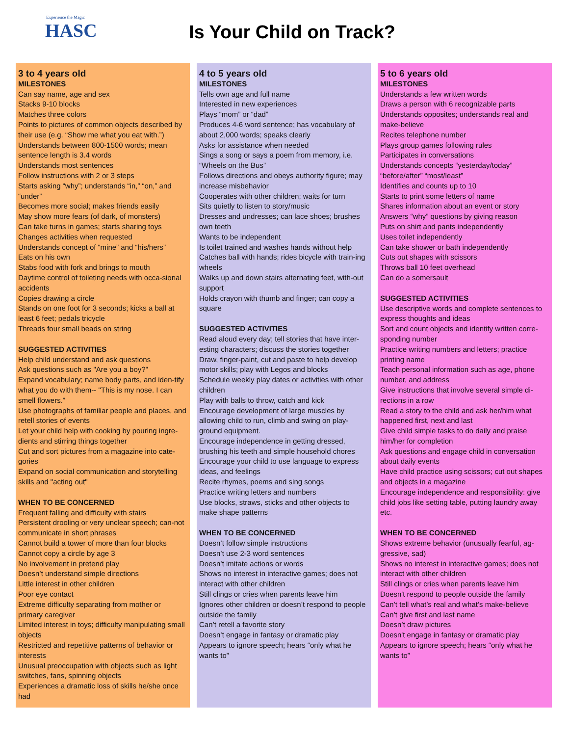Experience the Magic
HASC
Is Your Child on Track?
3 to 4 years old
MILESTONES
Can say name, age and sex
Stacks 9-10 blocks
Matches three colors
Points to pictures of common objects described by their use (e.g. “Show me what you eat with.”)
Understands between 800-1500 words; mean sentence length is 3.4 words
Understands most sentences
Follow instructions with 2 or 3 steps
Starts asking “why”; understands “in,” “on,” and “under”
Becomes more social; makes friends easily
May show more fears (of dark, of monsters)
Can take turns in games; starts sharing toys
Changes activities when requested
Understands concept of “mine” and “his/hers”
Eats on his own
Stabs food with fork and brings to mouth
Daytime control of toileting needs with occa-sional accidents
Copies drawing a circle
Stands on one foot for 3 seconds; kicks a ball at least 6 feet; pedals tricycle
Threads four small beads on string
SUGGESTED ACTIVITIES
Help child understand and ask questions
Ask questions such as "Are you a boy?"
Expand vocabulary; name body parts, and iden-tify what you do with them-- "This is my nose. I can smell flowers.”
Use photographs of familiar people and places, and retell stories of events
Let your child help with cooking by pouring ingre-dients and stirring things together
Cut and sort pictures from a magazine into cate-gories
Expand on social communication and storytelling skills and "acting out"
WHEN TO BE CONCERNED
Frequent falling and difficulty with stairs
Persistent drooling or very unclear speech; can-not communicate in short phrases
Cannot build a tower of more than four blocks
Cannot copy a circle by age 3
No involvement in pretend play
Doesn’t understand simple directions
Little interest in other children
Poor eye contact
Extreme difficulty separating from mother or primary caregiver
Limited interest in toys; difficulty manipulating small objects
Restricted and repetitive patterns of behavior or interests
Unusual preoccupation with objects such as light switches, fans, spinning objects
Experiences a dramatic loss of skills he/she once had
4 to 5 years old
MILESTONES
Tells own age and full name
Interested in new experiences
Plays “mom” or “dad”
Produces 4-6 word sentence; has vocabulary of about 2,000 words; speaks clearly
Asks for assistance when needed
Sings a song or says a poem from memory, i.e. “Wheels on the Bus”
Follows directions and obeys authority figure; may increase misbehavior
Cooperates with other children; waits for turn
Sits quietly to listen to story/music
Dresses and undresses; can lace shoes; brushes own teeth
Wants to be independent
Is toilet trained and washes hands without help
Catches ball with hands; rides bicycle with train-ing wheels
Walks up and down stairs alternating feet, with-out support
Holds crayon with thumb and finger; can copy a square
SUGGESTED ACTIVITIES
Read aloud every day; tell stories that have inter-esting characters; discuss the stories together
Draw, finger-paint, cut and paste to help develop motor skills; play with Legos and blocks
Schedule weekly play dates or activities with other children
Play with balls to throw, catch and kick
Encourage development of large muscles by allowing child to run, climb and swing on play-ground equipment.
Encourage independence in getting dressed, brushing his teeth and simple household chores
Encourage your child to use language to express ideas, and feelings
Recite rhymes, poems and sing songs
Practice writing letters and numbers
Use blocks, straws, sticks and other objects to make shape patterns
WHEN TO BE CONCERNED
Doesn’t follow simple instructions
Doesn’t use 2-3 word sentences
Doesn’t imitate actions or words
Shows no interest in interactive games; does not interact with other children
Still clings or cries when parents leave him
Ignores other children or doesn’t respond to people outside the family
Can’t retell a favorite story
Doesn’t engage in fantasy or dramatic play
Appears to ignore speech; hears “only what he wants to”
5 to 6 years old
MILESTONES
Understands a few written words
Draws a person with 6 recognizable parts
Understands opposites; understands real and make-believe
Recites telephone number
Plays group games following rules
Participates in conversations
Understands concepts “yesterday/today” “before/after” “most/least”
Identifies and counts up to 10
Starts to print some letters of name
Shares information about an event or story
Answers “why” questions by giving reason
Puts on shirt and pants independently
Uses toilet independently
Can take shower or bath independently
Cuts out shapes with scissors
Throws ball 10 feet overhead
Can do a somersault
SUGGESTED ACTIVITIES
Use descriptive words and complete sentences to express thoughts and ideas
Sort and count objects and identify written corre-sponding number
Practice writing numbers and letters; practice printing name
Teach personal information such as age, phone number, and address
Give instructions that involve several simple di-rections in a row
Read a story to the child and ask her/him what happened first, next and last
Give child simple tasks to do daily and praise him/her for completion
Ask questions and engage child in conversation about daily events
Have child practice using scissors; cut out shapes and objects in a magazine
Encourage independence and responsibility: give child jobs like setting table, putting laundry away etc.
WHEN TO BE CONCERNED
Shows extreme behavior (unusually fearful, ag-gressive, sad)
Shows no interest in interactive games; does not interact with other children
Still clings or cries when parents leave him
Doesn't respond to people outside the family
Can’t tell what’s real and what’s make-believe
Can’t give first and last name
Doesn’t draw pictures
Doesn't engage in fantasy or dramatic play
Appears to ignore speech; hears “only what he wants to”